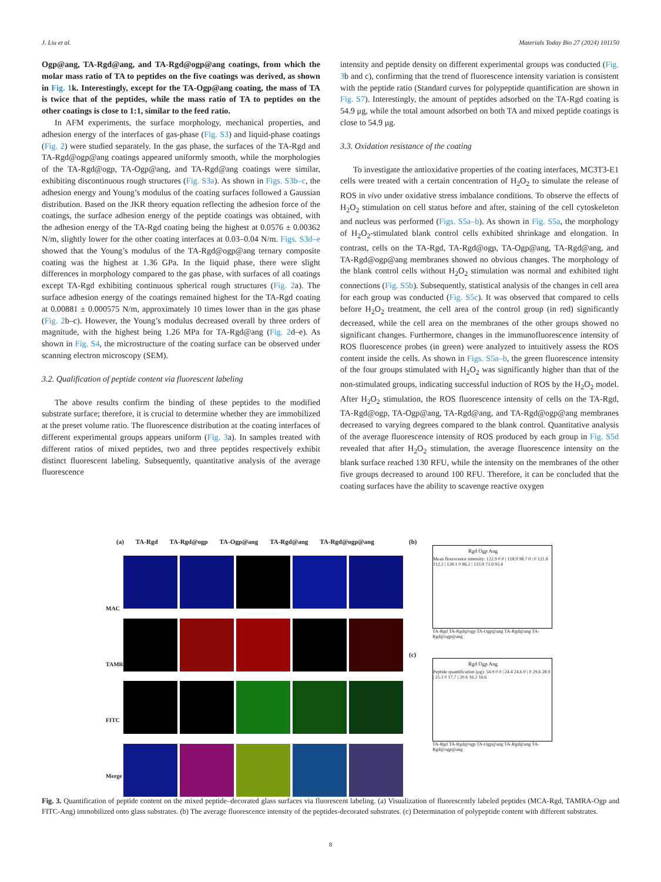J. Liu et al. Materials Today Bio 27 (2024) 101150
Ogp@ang, TA-Rgd@ang, and TA-Rgd@ogp@ang coatings, from which the molar mass ratio of TA to peptides on the five coatings was derived, as shown in Fig. 1k. Interestingly, except for the TA-Ogp@ang coating, the mass of TA is twice that of the peptides, while the mass ratio of TA to peptides on the other coatings is close to 1:1, similar to the feed ratio.
In AFM experiments, the surface morphology, mechanical properties, and adhesion energy of the interfaces of gas-phase (Fig. S3) and liquid-phase coatings (Fig. 2) were studied separately. In the gas phase, the surfaces of the TA-Rgd and TA-Rgd@ogp@ang coatings appeared uniformly smooth, while the morphologies of the TA-Rgd@ogp, TA-Ogp@ang, and TA-Rgd@ang coatings were similar, exhibiting discontinuous rough structures (Fig. S3a). As shown in Figs. S3b–c, the adhesion energy and Young’s modulus of the coating surfaces followed a Gaussian distribution. Based on the JKR theory equation reflecting the adhesion force of the coatings, the surface adhesion energy of the peptide coatings was obtained, with the adhesion energy of the TA-Rgd coating being the highest at 0.0576 ± 0.00362 N/m, slightly lower for the other coating interfaces at 0.03–0.04 N/m. Figs. S3d–e showed that the Young’s modulus of the TA-Rgd@ogp@ang ternary composite coating was the highest at 1.36 GPa. In the liquid phase, there were slight differences in morphology compared to the gas phase, with surfaces of all coatings except TA-Rgd exhibiting continuous spherical rough structures (Fig. 2a). The surface adhesion energy of the coatings remained highest for the TA-Rgd coating at 0.00881 ± 0.000575 N/m, approximately 10 times lower than in the gas phase (Fig. 2b–c). However, the Young’s modulus decreased overall by three orders of magnitude, with the highest being 1.26 MPa for TA-Rgd@ang (Fig. 2d–e). As shown in Fig. S4, the microstructure of the coating surface can be observed under scanning electron microscopy (SEM).
3.2. Qualification of peptide content via fluorescent labeling
The above results confirm the binding of these peptides to the modified substrate surface; therefore, it is crucial to determine whether they are immobilized at the preset volume ratio. The fluorescence distribution at the coating interfaces of different experimental groups appears uniform (Fig. 3a). In samples treated with different ratios of mixed peptides, two and three peptides respectively exhibit distinct fluorescent labeling. Subsequently, quantitative analysis of the average fluorescence
intensity and peptide density on different experimental groups was conducted (Fig. 3b and c), confirming that the trend of fluorescence intensity variation is consistent with the peptide ratio (Standard curves for polypeptide quantification are shown in Fig. S7). Interestingly, the amount of peptides adsorbed on the TA-Rgd coating is 54.9 μg, while the total amount adsorbed on both TA and mixed peptide coatings is close to 54.9 μg.
3.3. Oxidation resistance of the coating
To investigate the antioxidative properties of the coating interfaces, MC3T3-E1 cells were treated with a certain concentration of H<sub>2</sub>O<sub>2</sub> to simulate the release of ROS in vivo under oxidative stress imbalance conditions. To observe the effects of H<sub>2</sub>O<sub>2</sub> stimulation on cell status before and after, staining of the cell cytoskeleton and nucleus was performed (Figs. S5a–b). As shown in Fig. S5a, the morphology of H<sub>2</sub>O<sub>2</sub>-stimulated blank control cells exhibited shrinkage and elongation. In contrast, cells on the TA-Rgd, TA-Rgd@ogp, TA-Ogp@ang, TA-Rgd@ang, and TA-Rgd@ogp@ang membranes showed no obvious changes. The morphology of the blank control cells without H<sub>2</sub>O<sub>2</sub> stimulation was normal and exhibited tight connections (Fig. S5b). Subsequently, statistical analysis of the changes in cell area for each group was conducted (Fig. S5c). It was observed that compared to cells before H<sub>2</sub>O<sub>2</sub> treatment, the cell area of the control group (in red) significantly decreased, while the cell area on the membranes of the other groups showed no significant changes. Furthermore, changes in the immunofluorescence intensity of ROS fluorescence probes (in green) were analyzed to intuitively assess the ROS content inside the cells. As shown in Figs. S5a–b, the green fluorescence intensity of the four groups stimulated with H<sub>2</sub>O<sub>2</sub> was significantly higher than that of the non-stimulated groups, indicating successful induction of ROS by the H<sub>2</sub>O<sub>2</sub> model. After H<sub>2</sub>O<sub>2</sub> stimulation, the ROS fluorescence intensity of cells on the TA-Rgd, TA-Rgd@ogp, TA-Ogp@ang, TA-Rgd@ang, and TA-Rgd@ogp@ang membranes decreased to varying degrees compared to the blank control. Quantitative analysis of the average fluorescence intensity of ROS produced by each group in Fig. S5d revealed that after H<sub>2</sub>O<sub>2</sub> stimulation, the average fluorescence intensity on the blank surface reached 130 RFU, while the intensity on the membranes of the other five groups decreased to around 100 RFU. Therefore, it can be concluded that the coating surfaces have the ability to scavenge reactive oxygen
(a) TA-Rgd TA-Rgd@ogp TA-Ogp@ang TA-Rgd@ang TA-Rgd@ogp@ang
MAC
TAMRA
FITC
Merge
(b)
Rgd Ogp Ang
Mean flourscence intensity: 122.9 0 0 | 118.9 98.7 0 | 0 121.8 112.2 | 128.1 0 86.2 | 133.9 73.9 93.4
TA-Rgd TA-Rgd@ogp TA-Ogp@ang TA-Rgd@ang TA-Rgd@ogp@ang
(c)
Rgd Ogp Ang
Peptide quantification (μg): 54.9 0 0 | 24.4 24.6 0 | 0 29.6 28.9 | 25.3 0 17.7 | 20.6 16.2 16.6
TA-Rgd TA-Rgd@ogp TA-Ogp@ang TA-Rgd@ang TA-Rgd@ogp@ang
Fig. 3. Quantification of peptide content on the mixed peptide–decorated glass surfaces via fluorescent labeling. (a) Visualization of fluorescently labeled peptides (MCA-Rgd, TAMRA-Ogp and FITC-Ang) immobilized onto glass substrates. (b) The average fluorescence intensity of the peptides-decorated substrates. (c) Determination of polypeptide content with different substrates.
8